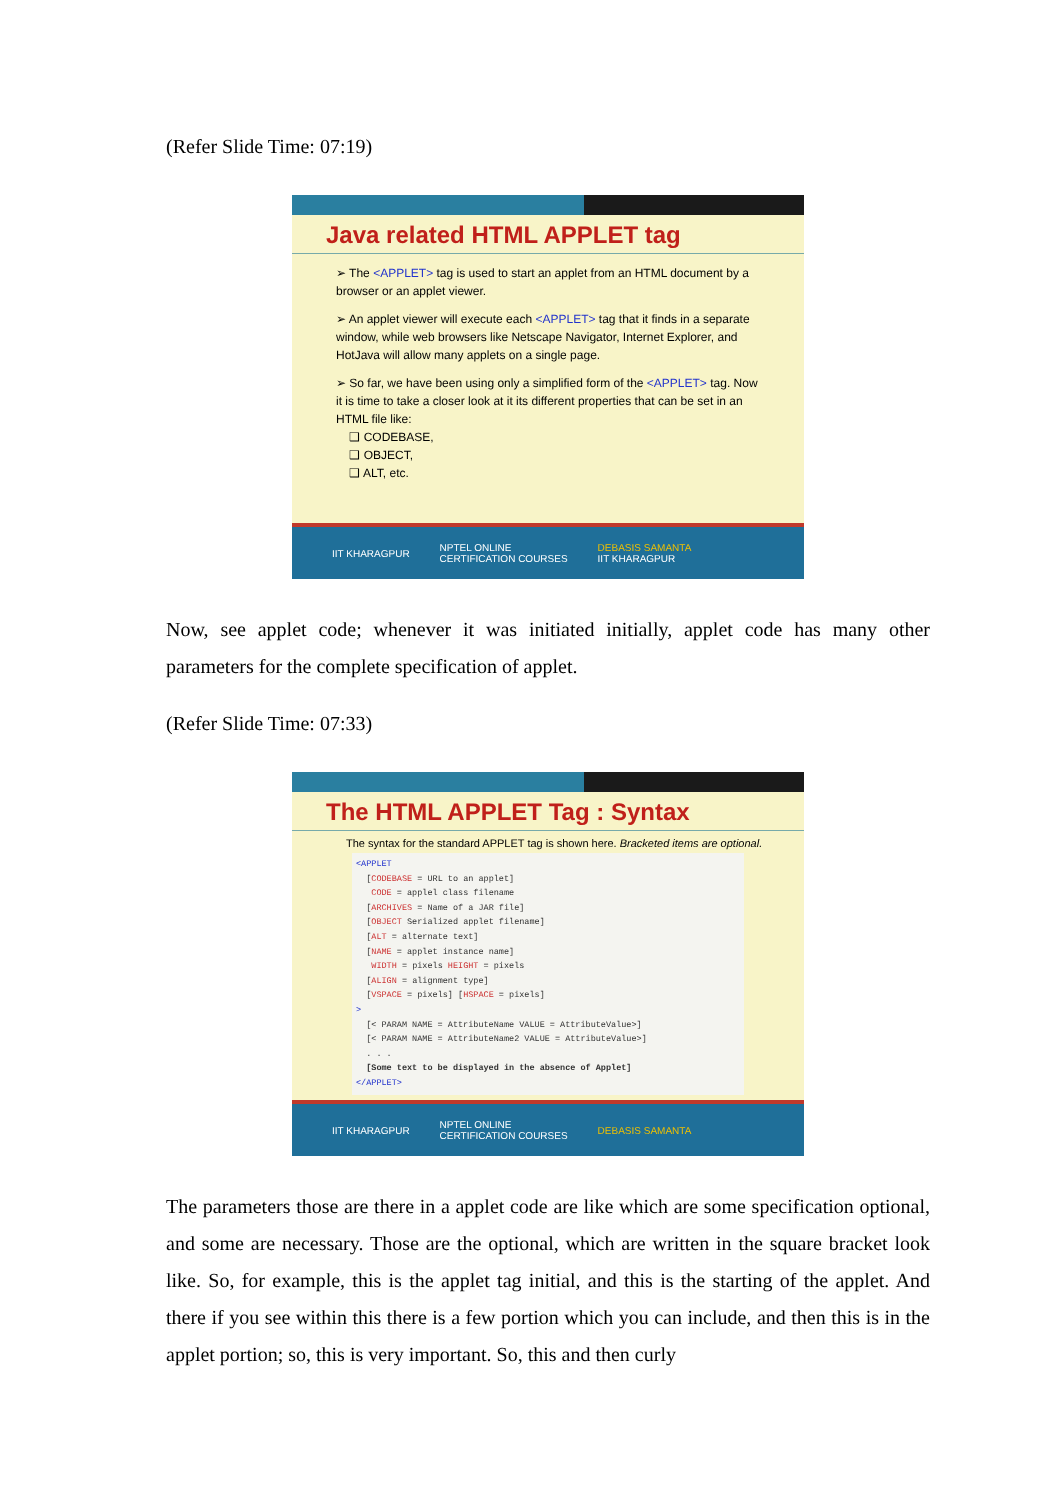(Refer Slide Time: 07:19)
Java related HTML APPLET tag
➢ The <APPLET> tag is used to start an applet from an HTML document by a browser or an applet viewer.
➢ An applet viewer will execute each <APPLET> tag that it finds in a separate window, while web browsers like Netscape Navigator, Internet Explorer, and HotJava will allow many applets on a single page.
➢ So far, we have been using only a simplified form of the <APPLET> tag. Now it is time to take a closer look at it its different properties that can be set in an HTML file like:
❑ CODEBASE,
❑ OBJECT,
❑ ALT, etc.
IIT KHARAGPUR NPTEL ONLINE
CERTIFICATION COURSES DEBASIS SAMANTA
IIT KHARAGPUR
Now, see applet code; whenever it was initiated initially, applet code has many other parameters for the complete specification of applet.
(Refer Slide Time: 07:33)
The HTML APPLET Tag : Syntax
The syntax for the standard APPLET tag is shown here. Bracketed items are optional.
<APPLET
  [CODEBASE = URL to an applet]
   CODE = applel class filename
  [ARCHIVES = Name of a JAR file]
  [OBJECT Serialized applet filename]
  [ALT = alternate text]
  [NAME = applet instance name]
   WIDTH = pixels HEIGHT = pixels
  [ALIGN = alignment type]
  [VSPACE = pixels] [HSPACE = pixels]
>
  [< PARAM NAME = AttributeName VALUE = AttributeValue>]
  [< PARAM NAME = AttributeName2 VALUE = AttributeValue>]
  . . .
  [Some text to be displayed in the absence of Applet]
</APPLET>
IIT KHARAGPUR NPTEL ONLINE
CERTIFICATION COURSES DEBASIS SAMANTA
The parameters those are there in a applet code are like which are some specification optional, and some are necessary. Those are the optional, which are written in the square bracket look like. So, for example, this is the applet tag initial, and this is the starting of the applet. And there if you see within this there is a few portion which you can include, and then this is in the applet portion; so, this is very important. So, this and then curly